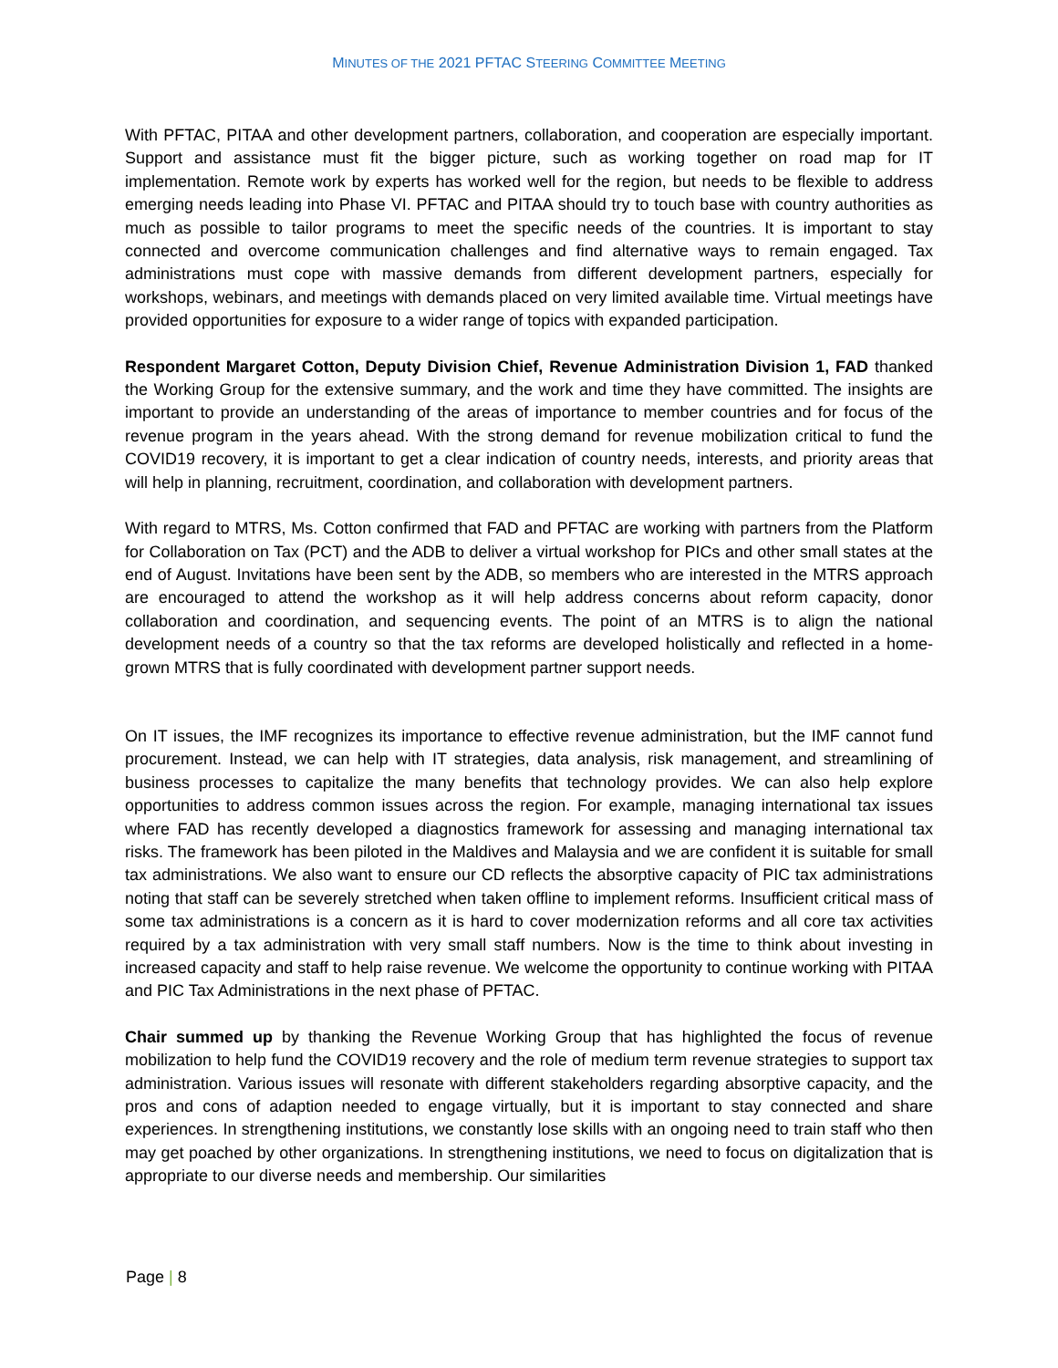MINUTES OF THE 2021 PFTAC STEERING COMMITTEE MEETING
With PFTAC, PITAA and other development partners, collaboration, and cooperation are especially important. Support and assistance must fit the bigger picture, such as working together on road map for IT implementation. Remote work by experts has worked well for the region, but needs to be flexible to address emerging needs leading into Phase VI. PFTAC and PITAA should try to touch base with country authorities as much as possible to tailor programs to meet the specific needs of the countries. It is important to stay connected and overcome communication challenges and find alternative ways to remain engaged. Tax administrations must cope with massive demands from different development partners, especially for workshops, webinars, and meetings with demands placed on very limited available time. Virtual meetings have provided opportunities for exposure to a wider range of topics with expanded participation.
Respondent Margaret Cotton, Deputy Division Chief, Revenue Administration Division 1, FAD thanked the Working Group for the extensive summary, and the work and time they have committed. The insights are important to provide an understanding of the areas of importance to member countries and for focus of the revenue program in the years ahead. With the strong demand for revenue mobilization critical to fund the COVID19 recovery, it is important to get a clear indication of country needs, interests, and priority areas that will help in planning, recruitment, coordination, and collaboration with development partners.
With regard to MTRS, Ms. Cotton confirmed that FAD and PFTAC are working with partners from the Platform for Collaboration on Tax (PCT) and the ADB to deliver a virtual workshop for PICs and other small states at the end of August. Invitations have been sent by the ADB, so members who are interested in the MTRS approach are encouraged to attend the workshop as it will help address concerns about reform capacity, donor collaboration and coordination, and sequencing events. The point of an MTRS is to align the national development needs of a country so that the tax reforms are developed holistically and reflected in a home-grown MTRS that is fully coordinated with development partner support needs.
On IT issues, the IMF recognizes its importance to effective revenue administration, but the IMF cannot fund procurement. Instead, we can help with IT strategies, data analysis, risk management, and streamlining of business processes to capitalize the many benefits that technology provides. We can also help explore opportunities to address common issues across the region. For example, managing international tax issues where FAD has recently developed a diagnostics framework for assessing and managing international tax risks. The framework has been piloted in the Maldives and Malaysia and we are confident it is suitable for small tax administrations. We also want to ensure our CD reflects the absorptive capacity of PIC tax administrations noting that staff can be severely stretched when taken offline to implement reforms. Insufficient critical mass of some tax administrations is a concern as it is hard to cover modernization reforms and all core tax activities required by a tax administration with very small staff numbers. Now is the time to think about investing in increased capacity and staff to help raise revenue. We welcome the opportunity to continue working with PITAA and PIC Tax Administrations in the next phase of PFTAC.
Chair summed up by thanking the Revenue Working Group that has highlighted the focus of revenue mobilization to help fund the COVID19 recovery and the role of medium term revenue strategies to support tax administration. Various issues will resonate with different stakeholders regarding absorptive capacity, and the pros and cons of adaption needed to engage virtually, but it is important to stay connected and share experiences. In strengthening institutions, we constantly lose skills with an ongoing need to train staff who then may get poached by other organizations. In strengthening institutions, we need to focus on digitalization that is appropriate to our diverse needs and membership. Our similarities
Page | 8